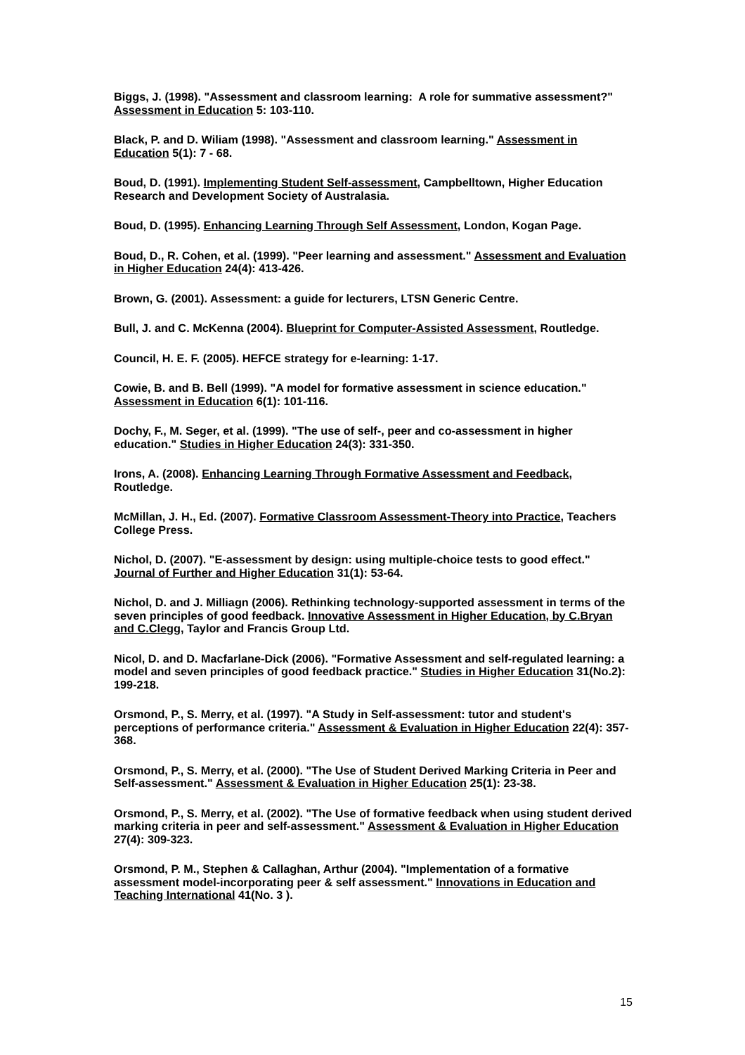Biggs, J. (1998). "Assessment and classroom learning: A role for summative assessment?" Assessment in Education 5: 103-110.
Black, P. and D. Wiliam (1998). "Assessment and classroom learning." Assessment in Education 5(1): 7 - 68.
Boud, D. (1991). Implementing Student Self-assessment, Campbelltown, Higher Education Research and Development Society of Australasia.
Boud, D. (1995). Enhancing Learning Through Self Assessment, London, Kogan Page.
Boud, D., R. Cohen, et al. (1999). "Peer learning and assessment." Assessment and Evaluation in Higher Education 24(4): 413-426.
Brown, G. (2001). Assessment: a guide for lecturers, LTSN Generic Centre.
Bull, J. and C. McKenna (2004). Blueprint for Computer-Assisted Assessment, Routledge.
Council, H. E. F. (2005). HEFCE strategy for e-learning: 1-17.
Cowie, B. and B. Bell (1999). "A model for formative assessment in science education." Assessment in Education 6(1): 101-116.
Dochy, F., M. Seger, et al. (1999). "The use of self-, peer and co-assessment in higher education." Studies in Higher Education 24(3): 331-350.
Irons, A. (2008). Enhancing Learning Through Formative Assessment and Feedback, Routledge.
McMillan, J. H., Ed. (2007). Formative Classroom Assessment-Theory into Practice, Teachers College Press.
Nichol, D. (2007). "E-assessment by design: using multiple-choice tests to good effect." Journal of Further and Higher Education 31(1): 53-64.
Nichol, D. and J. Milliagn (2006). Rethinking technology-supported assessment in terms of the seven principles of good feedback. Innovative Assessment in Higher Education, by C.Bryan and C.Clegg, Taylor and Francis Group Ltd.
Nicol, D. and D. Macfarlane-Dick (2006). "Formative Assessment and self-regulated learning: a model and seven principles of good feedback practice." Studies in Higher Education 31(No.2): 199-218.
Orsmond, P., S. Merry, et al. (1997). "A Study in Self-assessment: tutor and student's perceptions of performance criteria." Assessment & Evaluation in Higher Education 22(4): 357-368.
Orsmond, P., S. Merry, et al. (2000). "The Use of Student Derived Marking Criteria in Peer and Self-assessment." Assessment & Evaluation in Higher Education 25(1): 23-38.
Orsmond, P., S. Merry, et al. (2002). "The Use of formative feedback when using student derived marking criteria in peer and self-assessment." Assessment & Evaluation in Higher Education 27(4): 309-323.
Orsmond, P. M., Stephen & Callaghan, Arthur (2004). "Implementation of a formative assessment model-incorporating peer & self assessment." Innovations in Education and Teaching International 41(No. 3 ).
15